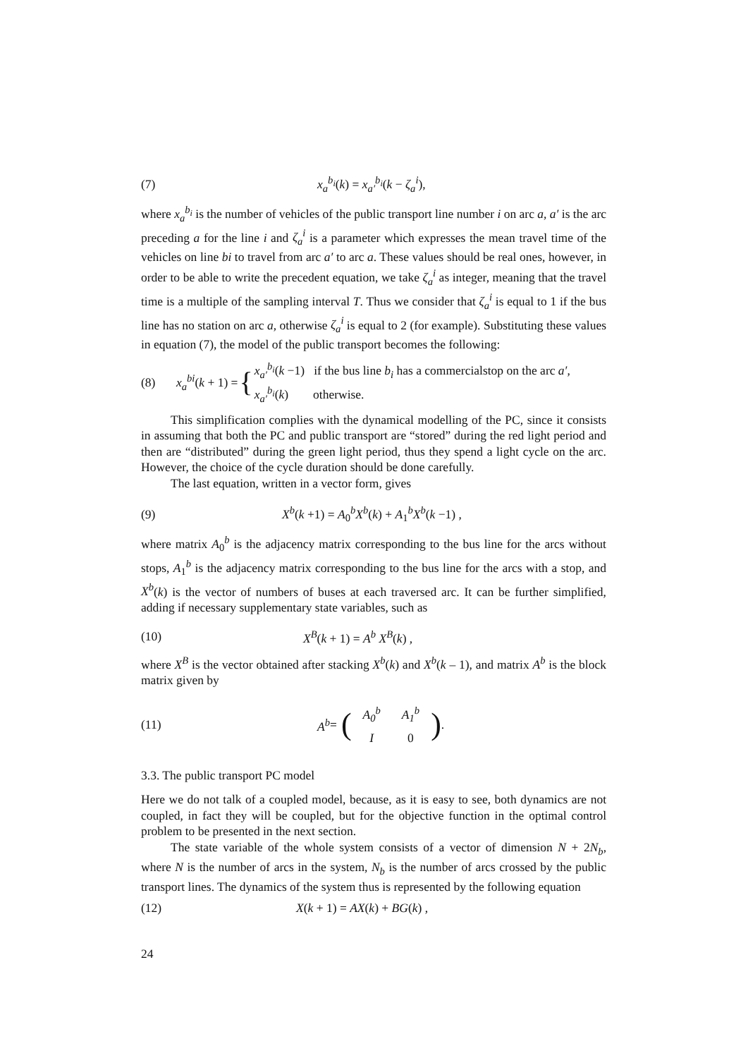(7) x<sub>a</sub><sup>b<sub>i</sub></sup>(k) = x<sub>a′</sub><sup>b<sub>i</sub></sup>(k − ζ<sub>a</sub><sup>i</sup>),
where x<sub>a</sub><sup>b<sub>i</sub></sup> is the number of vehicles of the public transport line number i on arc a, a′ is the arc preceding a for the line i and ζ<sub>a</sub><sup>i</sup> is a parameter which expresses the mean travel time of the vehicles on line bi to travel from arc a′ to arc a. These values should be real ones, however, in order to be able to write the precedent equation, we take ζ<sub>a</sub><sup>i</sup> as integer, meaning that the travel time is a multiple of the sampling interval T. Thus we consider that ζ<sub>a</sub><sup>i</sup> is equal to 1 if the bus line has no station on arc a, otherwise ζ<sub>a</sub><sup>i</sup> is equal to 2 (for example). Substituting these values in equation (7), the model of the public transport becomes the following:
(8) x<sub>a</sub><sup>bi</sup>(k + 1) = { x<sub>a′</sub><sup>b<sub>i</sub></sup>(k −1) if the bus line b<sub>i</sub> has a commercialstop on the arc a′,
x<sub>a′</sub><sup>b<sub>i</sub></sup>(k) otherwise.
This simplification complies with the dynamical modelling of the PC, since it consists in assuming that both the PC and public transport are “stored” during the red light period and then are “distributed” during the green light period, thus they spend a light cycle on the arc. However, the choice of the cycle duration should be done carefully.
The last equation, written in a vector form, gives
(9) X<sup>b</sup>(k +1) = A<sub>0</sub><sup>b</sup>X<sup>b</sup>(k) + A<sub>1</sub><sup>b</sup>X<sup>b</sup>(k −1) ,
where matrix A<sub>0</sub><sup>b</sup> is the adjacency matrix corresponding to the bus line for the arcs without stops, A<sub>1</sub><sup>b</sup> is the adjacency matrix corresponding to the bus line for the arcs with a stop, and X<sup>b</sup>(k) is the vector of numbers of buses at each traversed arc. It can be further simplified, adding if necessary supplementary state variables, such as
(10) X<sup>B</sup>(k + 1) = A<sup>b</sup> X<sup>B</sup>(k) ,
where X<sup>B</sup> is the vector obtained after stacking X<sup>b</sup>(k) and X<sup>b</sup>(k – 1), and matrix A<sup>b</sup> is the block matrix given by
(11) A<sup>b</sup> = (
| A<sub>0</sub><sup>b</sup> | A<sub>1</sub><sup>b</sup> |
| I | 0 |
).
3.3. The public transport PC model
Here we do not talk of a coupled model, because, as it is easy to see, both dynamics are not coupled, in fact they will be coupled, but for the objective function in the optimal control problem to be presented in the next section.
The state variable of the whole system consists of a vector of dimension N + 2N<sub>b</sub>, where N is the number of arcs in the system, N<sub>b</sub> is the number of arcs crossed by the public transport lines. The dynamics of the system thus is represented by the following equation
(12) X(k + 1) = AX(k) + BG(k) ,
24